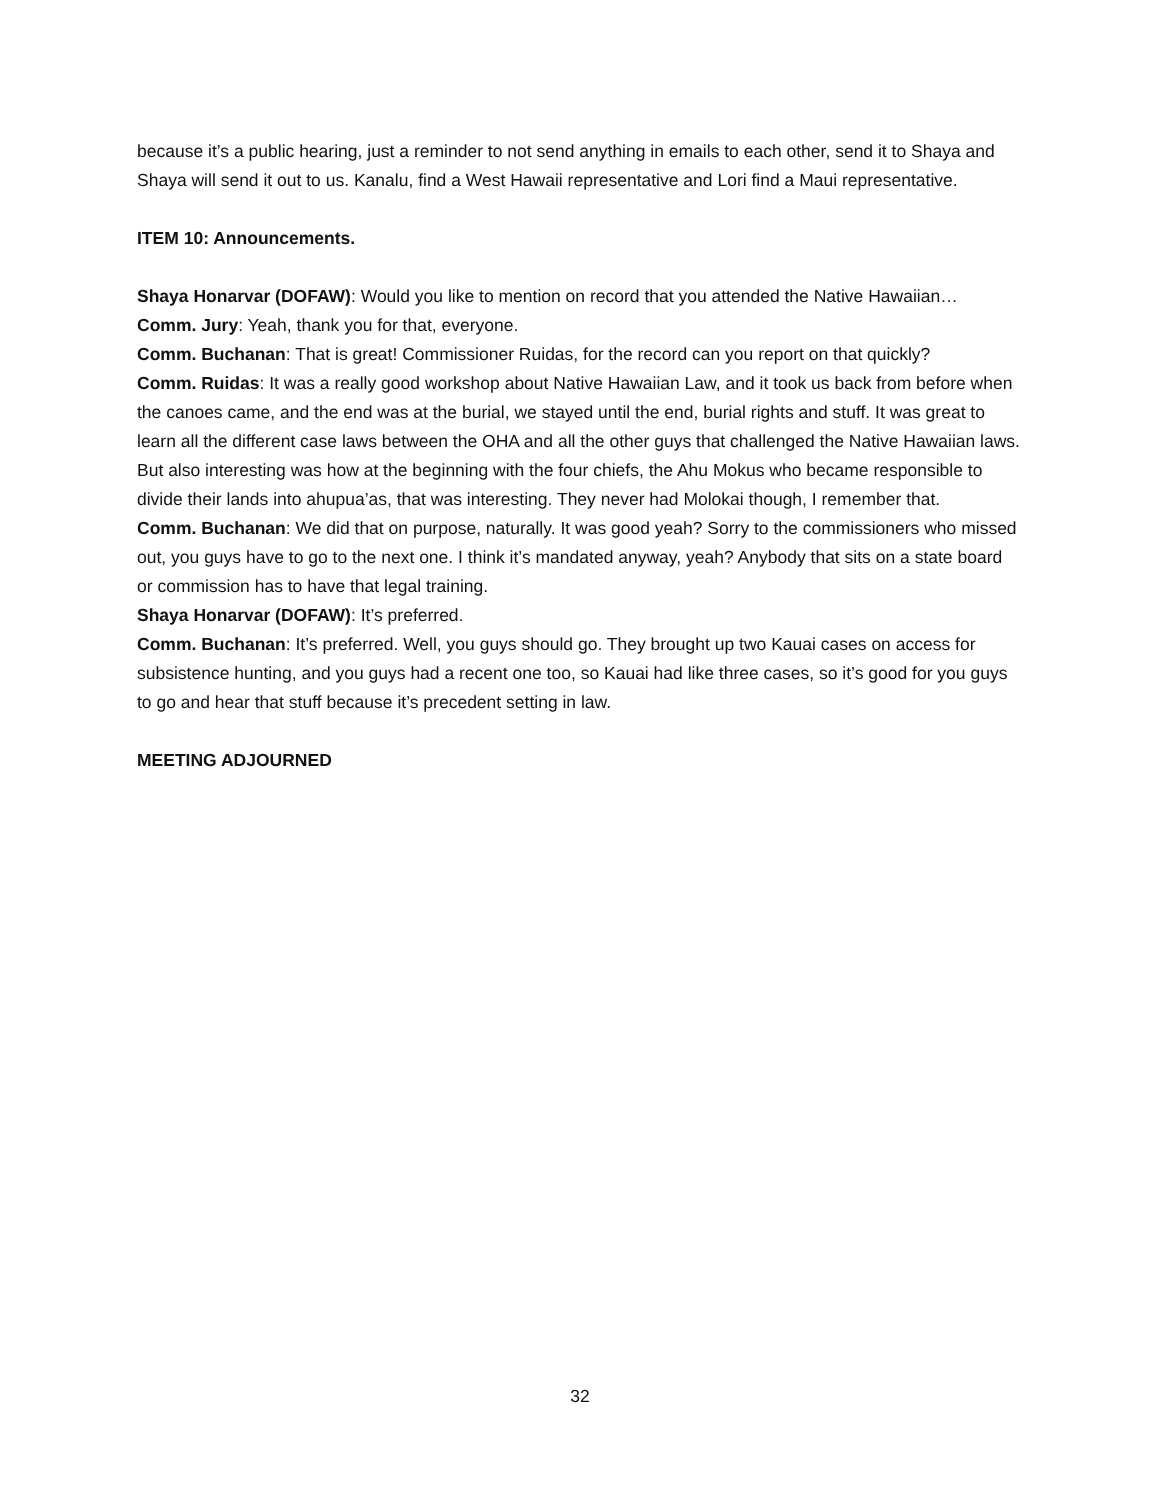because it’s a public hearing, just a reminder to not send anything in emails to each other, send it to Shaya and Shaya will send it out to us. Kanalu, find a West Hawaii representative and Lori find a Maui representative.
ITEM 10: Announcements.
Shaya Honarvar (DOFAW): Would you like to mention on record that you attended the Native Hawaiian…
Comm. Jury: Yeah, thank you for that, everyone.
Comm. Buchanan: That is great! Commissioner Ruidas, for the record can you report on that quickly?
Comm. Ruidas: It was a really good workshop about Native Hawaiian Law, and it took us back from before when the canoes came, and the end was at the burial, we stayed until the end, burial rights and stuff. It was great to learn all the different case laws between the OHA and all the other guys that challenged the Native Hawaiian laws. But also interesting was how at the beginning with the four chiefs, the Ahu Mokus who became responsible to divide their lands into ahupua’as, that was interesting. They never had Molokai though, I remember that.
Comm. Buchanan: We did that on purpose, naturally. It was good yeah? Sorry to the commissioners who missed out, you guys have to go to the next one. I think it’s mandated anyway, yeah? Anybody that sits on a state board or commission has to have that legal training.
Shaya Honarvar (DOFAW): It’s preferred.
Comm. Buchanan: It’s preferred. Well, you guys should go. They brought up two Kauai cases on access for subsistence hunting, and you guys had a recent one too, so Kauai had like three cases, so it’s good for you guys to go and hear that stuff because it’s precedent setting in law.
MEETING ADJOURNED
32